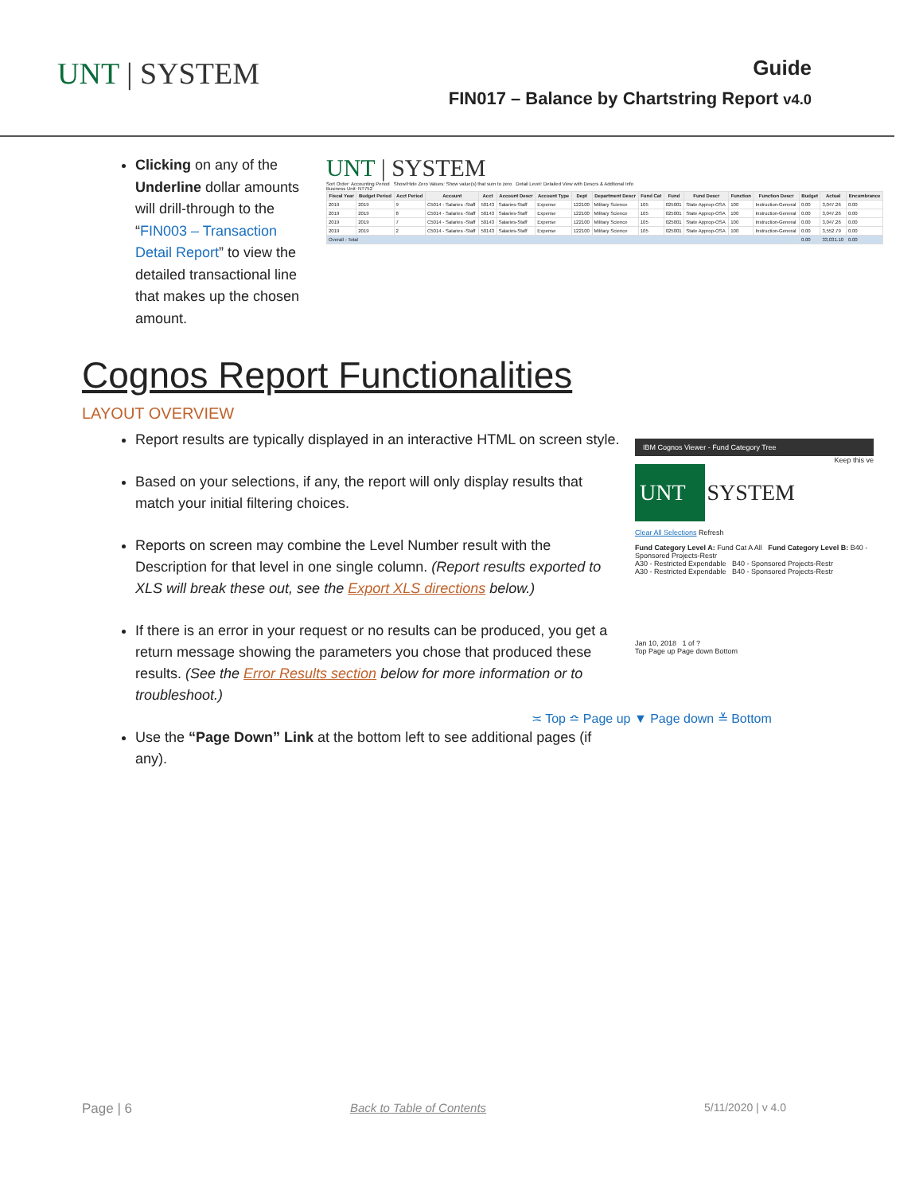UNT | SYSTEM
Guide
FIN017 – Balance by Chartstring Report v4.0
Clicking on any of the Underline dollar amounts will drill-through to the “FIN003 – Transaction Detail Report” to view the detailed transactional line that makes up the chosen amount.
UNT | SYSTEM
Sort Order: Accounting Period Show/Hide Zero Values: Show value(s) that sum to zero Detail Level: Detailed View with Descrs & Addtional Info
Business Unit: NT752
| Fiscal Year | Budget Period | Acct Period | Account | Acct | Account Descr | Account Type | Dept | Department Descr | Fund Cat | Fund | Fund Descr | Function | Function Descr | Budget | Actual | Encumbrance |
| --- | --- | --- | --- | --- | --- | --- | --- | --- | --- | --- | --- | --- | --- | --- | --- | --- |
| 2019 | 2019 | 9 | C5014 - Salaries -Staff | 50143 | Salaries-Staff | Expense | 122100 | Military Science | 105 | 025001 | State Approp-OSA | 100 | Instruction-General | 0.00 | 3,047.26 | 0.00 |
| 2019 | 2019 | 8 | C5014 - Salaries -Staff | 50143 | Salaries-Staff | Expense | 122100 | Military Science | 105 | 025001 | State Approp-OSA | 100 | Instruction-General | 0.00 | 3,047.26 | 0.00 |
| 2019 | 2019 | 7 | C5014 - Salaries -Staff | 50143 | Salaries-Staff | Expense | 122100 | Military Science | 105 | 025001 | State Approp-OSA | 100 | Instruction-General | 0.00 | 3,047.26 | 0.00 |
| 2019 | 2019 | 2 | C5014 - Salaries -Staff | 50143 | Salaries-Staff | Expense | 122100 | Military Science | 105 | 025001 | State Approp-OSA | 100 | Instruction-General | 0.00 | 3,552.79 | 0.00 |
| Overall - Total | | | | | | | | | | | | | | 0.00 | 33,031.10 | 0.00 |
Cognos Report Functionalities
LAYOUT OVERVIEW
Report results are typically displayed in an interactive HTML on screen style.
Based on your selections, if any, the report will only display results that match your initial filtering choices.
Reports on screen may combine the Level Number result with the Description for that level in one single column. (Report results exported to XLS will break these out, see the Export XLS directions below.)
If there is an error in your request or no results can be produced, you get a return message showing the parameters you chose that produced these results. (See the Error Results section below for more information or to troubleshoot.)
Use the “Page Down” Link at the bottom left to see additional pages (if any).
IBM Cognos Viewer - Fund Category Tree
Keep this ve
UNT
SYSTEM
Clear All Selections Refresh
Fund Category Level A: Fund Cat A All Fund Category Level B: B40 - Sponsored Projects-Restr
A30 - Restricted Expendable B40 - Sponsored Projects-Restr
A30 - Restricted Expendable B40 - Sponsored Projects-Restr
Jan 10, 2018 1 of ?
Top Page up Page down Bottom
≍ Top ≏ Page up ▼ Page down ≚ Bottom
Page | 6 Back to Table of Contents 5/11/2020 | v 4.0